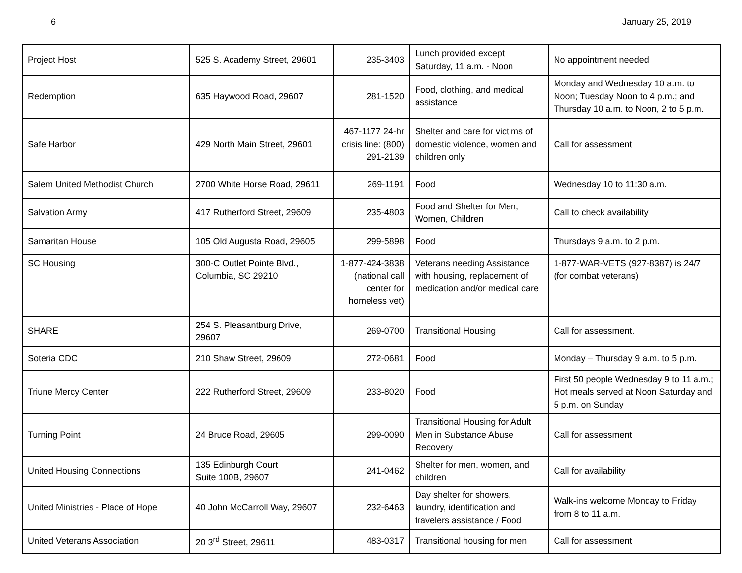6 January 25, 2019
| Project Host | 525 S. Academy Street, 29601 | 235-3403 | Lunch provided except Saturday, 11 a.m. - Noon | No appointment needed |
| Redemption | 635 Haywood Road, 29607 | 281-1520 | Food, clothing, and medical assistance | Monday and Wednesday 10 a.m. to Noon; Tuesday Noon to 4 p.m.; and Thursday 10 a.m. to Noon, 2 to 5 p.m. |
| Safe Harbor | 429 North Main Street, 29601 | 467-1177 24-hr crisis line: (800) 291-2139 | Shelter and care for victims of domestic violence, women and children only | Call for assessment |
| Salem United Methodist Church | 2700 White Horse Road, 29611 | 269-1191 | Food | Wednesday 10 to 11:30 a.m. |
| Salvation Army | 417 Rutherford Street, 29609 | 235-4803 | Food and Shelter for Men, Women, Children | Call to check availability |
| Samaritan House | 105 Old Augusta Road, 29605 | 299-5898 | Food | Thursdays 9 a.m. to 2 p.m. |
| SC Housing | 300-C Outlet Pointe Blvd., Columbia, SC 29210 | 1-877-424-3838 (national call center for homeless vet) | Veterans needing Assistance with housing, replacement of medication and/or medical care | 1-877-WAR-VETS (927-8387) is 24/7 (for combat veterans) |
| SHARE | 254 S. Pleasantburg Drive, 29607 | 269-0700 | Transitional Housing | Call for assessment. |
| Soteria CDC | 210 Shaw Street, 29609 | 272-0681 | Food | Monday – Thursday 9 a.m. to 5 p.m. |
| Triune Mercy Center | 222 Rutherford Street, 29609 | 233-8020 | Food | First 50 people Wednesday 9 to 11 a.m.; Hot meals served at Noon Saturday and 5 p.m. on Sunday |
| Turning Point | 24 Bruce Road, 29605 | 299-0090 | Transitional Housing for Adult Men in Substance Abuse Recovery | Call for assessment |
| United Housing Connections | 135 Edinburgh Court Suite 100B, 29607 | 241-0462 | Shelter for men, women, and children | Call for availability |
| United Ministries - Place of Hope | 40 John McCarroll Way, 29607 | 232-6463 | Day shelter for showers, laundry, identification and travelers assistance / Food | Walk-ins welcome Monday to Friday from 8 to 11 a.m. |
| United Veterans Association | 20 3<sup>rd</sup> Street, 29611 | 483-0317 | Transitional housing for men | Call for assessment |